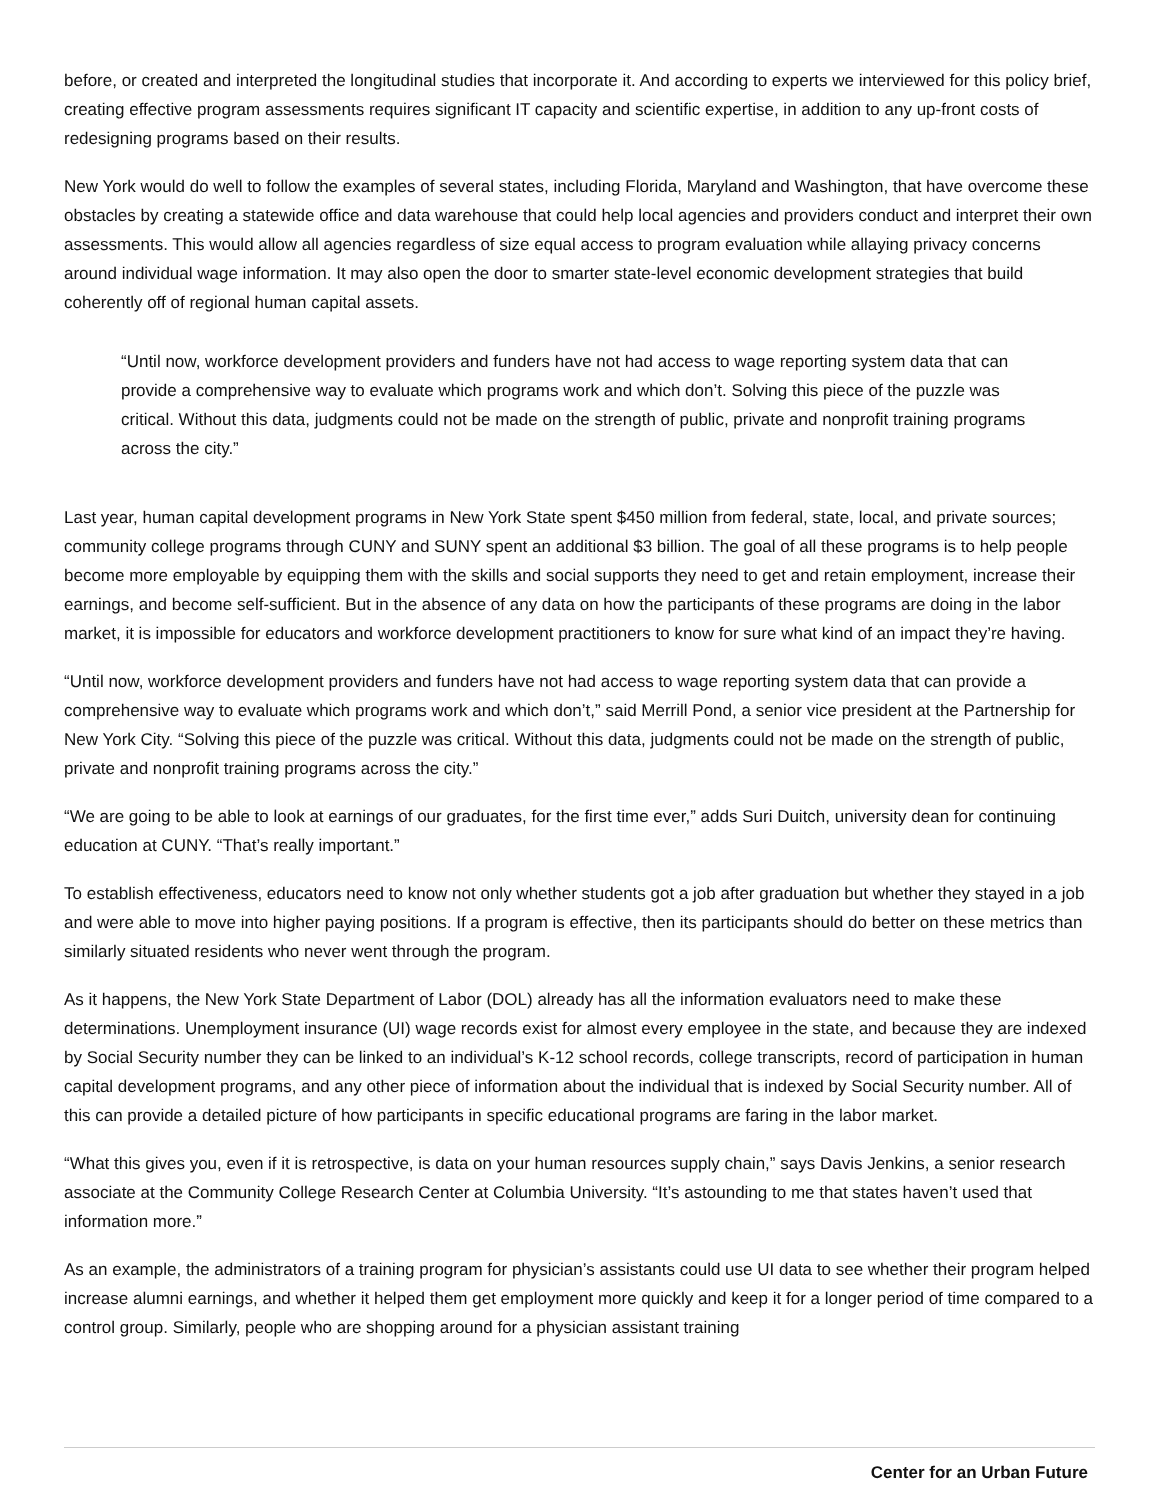before, or created and interpreted the longitudinal studies that incorporate it. And according to experts we interviewed for this policy brief, creating effective program assessments requires significant IT capacity and scientific expertise, in addition to any up-front costs of redesigning programs based on their results.
New York would do well to follow the examples of several states, including Florida, Maryland and Washington, that have overcome these obstacles by creating a statewide office and data warehouse that could help local agencies and providers conduct and interpret their own assessments. This would allow all agencies regardless of size equal access to program evaluation while allaying privacy concerns around individual wage information. It may also open the door to smarter state-level economic development strategies that build coherently off of regional human capital assets.
“Until now, workforce development providers and funders have not had access to wage reporting system data that can provide a comprehensive way to evaluate which programs work and which don’t. Solving this piece of the puzzle was critical. Without this data, judgments could not be made on the strength of public, private and nonprofit training programs across the city.”
Last year, human capital development programs in New York State spent $450 million from federal, state, local, and private sources; community college programs through CUNY and SUNY spent an additional $3 billion. The goal of all these programs is to help people become more employable by equipping them with the skills and social supports they need to get and retain employment, increase their earnings, and become self-sufficient. But in the absence of any data on how the participants of these programs are doing in the labor market, it is impossible for educators and workforce development practitioners to know for sure what kind of an impact they’re having.
“Until now, workforce development providers and funders have not had access to wage reporting system data that can provide a comprehensive way to evaluate which programs work and which don’t,” said Merrill Pond, a senior vice president at the Partnership for New York City. “Solving this piece of the puzzle was critical. Without this data, judgments could not be made on the strength of public, private and nonprofit training programs across the city.”
“We are going to be able to look at earnings of our graduates, for the first time ever,” adds Suri Duitch, university dean for continuing education at CUNY. “That’s really important.”
To establish effectiveness, educators need to know not only whether students got a job after graduation but whether they stayed in a job and were able to move into higher paying positions. If a program is effective, then its participants should do better on these metrics than similarly situated residents who never went through the program.
As it happens, the New York State Department of Labor (DOL) already has all the information evaluators need to make these determinations. Unemployment insurance (UI) wage records exist for almost every employee in the state, and because they are indexed by Social Security number they can be linked to an individual’s K-12 school records, college transcripts, record of participation in human capital development programs, and any other piece of information about the individual that is indexed by Social Security number. All of this can provide a detailed picture of how participants in specific educational programs are faring in the labor market.
“What this gives you, even if it is retrospective, is data on your human resources supply chain,” says Davis Jenkins, a senior research associate at the Community College Research Center at Columbia University. “It’s astounding to me that states haven’t used that information more.”
As an example, the administrators of a training program for physician’s assistants could use UI data to see whether their program helped increase alumni earnings, and whether it helped them get employment more quickly and keep it for a longer period of time compared to a control group. Similarly, people who are shopping around for a physician assistant training
Center for an Urban Future